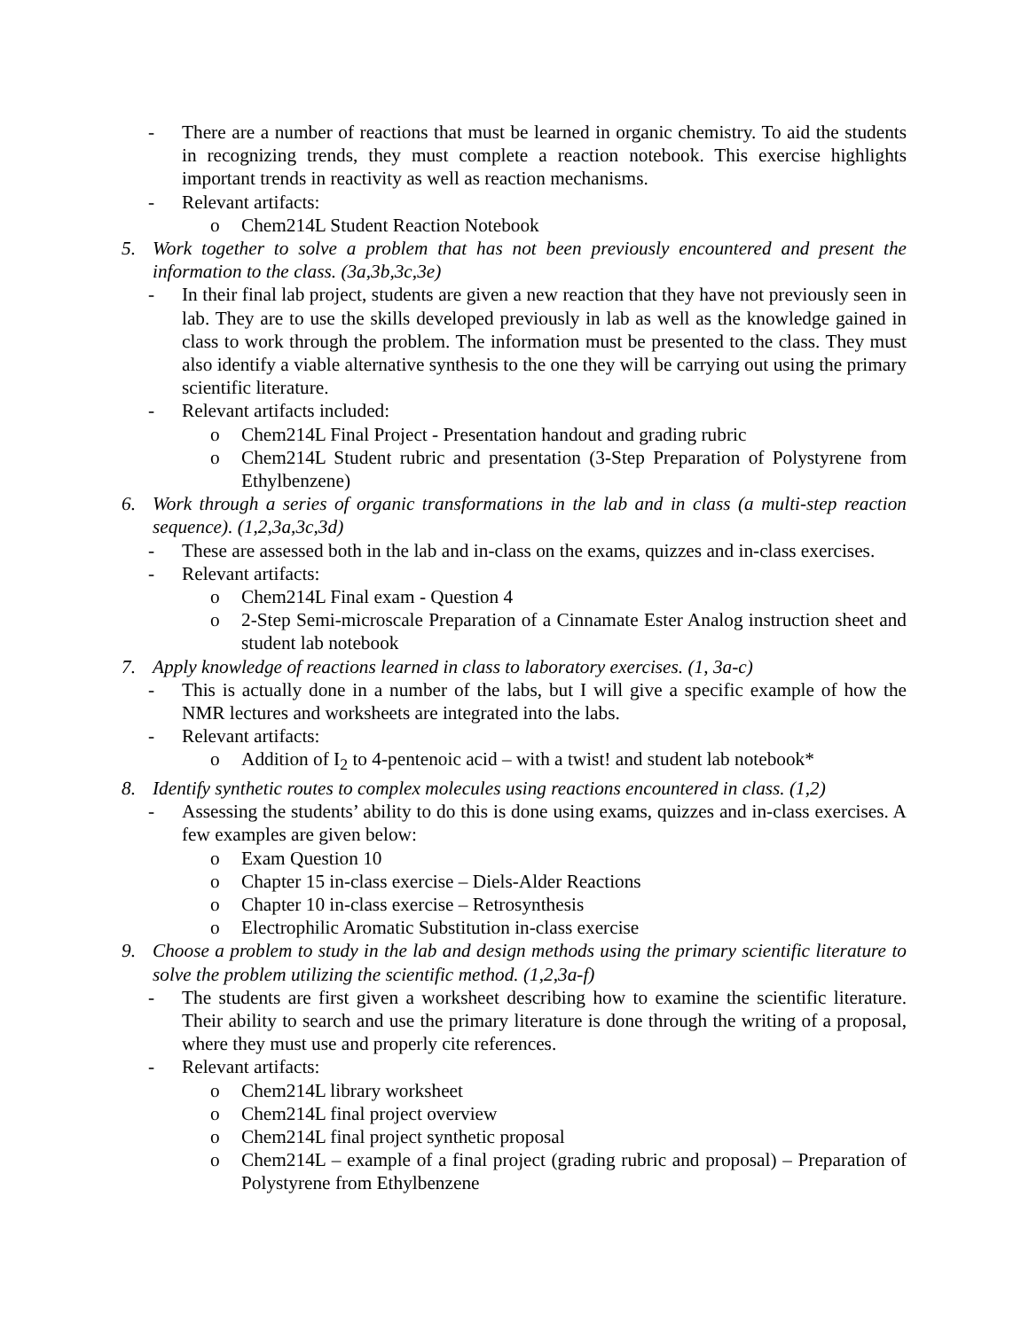- There are a number of reactions that must be learned in organic chemistry. To aid the students in recognizing trends, they must complete a reaction notebook. This exercise highlights important trends in reactivity as well as reaction mechanisms.
- Relevant artifacts:
o Chem214L Student Reaction Notebook
5. Work together to solve a problem that has not been previously encountered and present the information to the class. (3a,3b,3c,3e)
- In their final lab project, students are given a new reaction that they have not previously seen in lab. They are to use the skills developed previously in lab as well as the knowledge gained in class to work through the problem. The information must be presented to the class. They must also identify a viable alternative synthesis to the one they will be carrying out using the primary scientific literature.
- Relevant artifacts included:
o Chem214L Final Project - Presentation handout and grading rubric
o Chem214L Student rubric and presentation (3-Step Preparation of Polystyrene from Ethylbenzene)
6. Work through a series of organic transformations in the lab and in class (a multi-step reaction sequence). (1,2,3a,3c,3d)
- These are assessed both in the lab and in-class on the exams, quizzes and in-class exercises.
- Relevant artifacts:
o Chem214L Final exam - Question 4
o 2-Step Semi-microscale Preparation of a Cinnamate Ester Analog instruction sheet and student lab notebook
7. Apply knowledge of reactions learned in class to laboratory exercises. (1, 3a-c)
- This is actually done in a number of the labs, but I will give a specific example of how the NMR lectures and worksheets are integrated into the labs.
- Relevant artifacts:
o Addition of I<sub>2</sub> to 4-pentenoic acid – with a twist! and student lab notebook*
8. Identify synthetic routes to complex molecules using reactions encountered in class. (1,2)
- Assessing the students’ ability to do this is done using exams, quizzes and in-class exercises. A few examples are given below:
o Exam Question 10
o Chapter 15 in-class exercise – Diels-Alder Reactions
o Chapter 10 in-class exercise – Retrosynthesis
o Electrophilic Aromatic Substitution in-class exercise
9. Choose a problem to study in the lab and design methods using the primary scientific literature to solve the problem utilizing the scientific method. (1,2,3a-f)
- The students are first given a worksheet describing how to examine the scientific literature. Their ability to search and use the primary literature is done through the writing of a proposal, where they must use and properly cite references.
- Relevant artifacts:
o Chem214L library worksheet
o Chem214L final project overview
o Chem214L final project synthetic proposal
o Chem214L – example of a final project (grading rubric and proposal) – Preparation of Polystyrene from Ethylbenzene